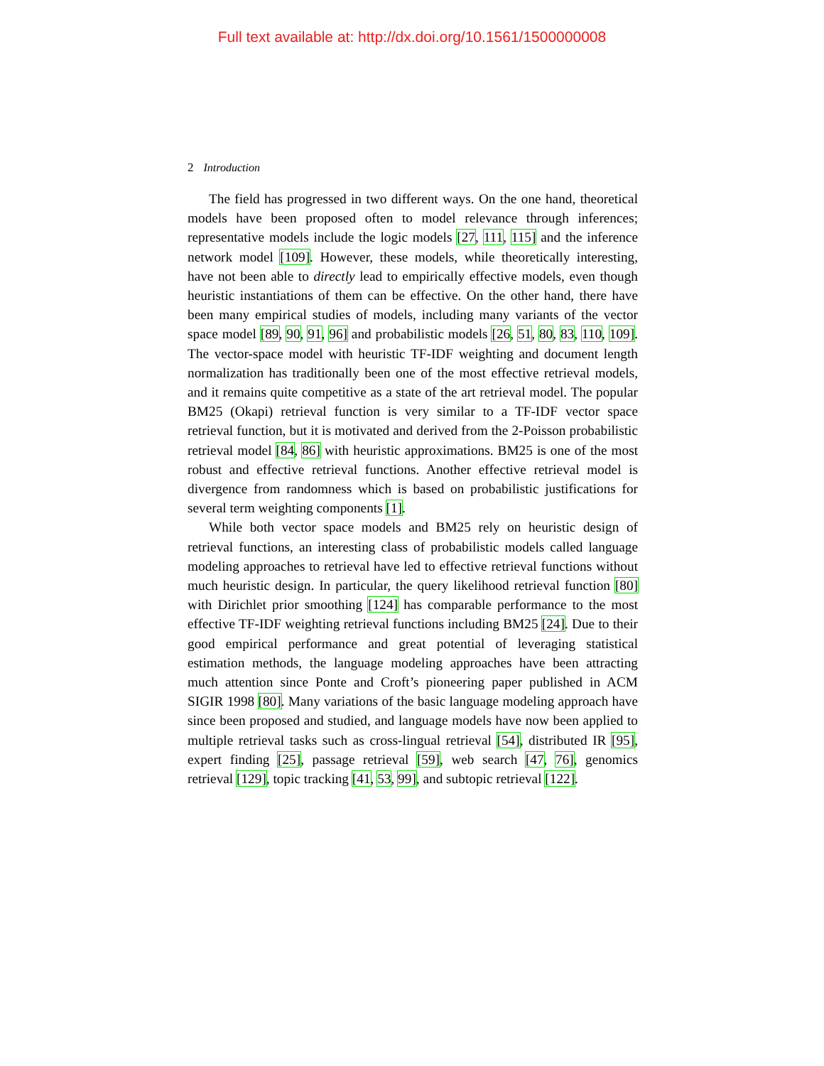Full text available at: http://dx.doi.org/10.1561/1500000008
2 Introduction
The field has progressed in two different ways. On the one hand, theoretical models have been proposed often to model relevance through inferences; representative models include the logic models [27, 111, 115] and the inference network model [109]. However, these models, while theoretically interesting, have not been able to directly lead to empirically effective models, even though heuristic instantiations of them can be effective. On the other hand, there have been many empirical studies of models, including many variants of the vector space model [89, 90, 91, 96] and probabilistic models [26, 51, 80, 83, 110, 109]. The vector-space model with heuristic TF-IDF weighting and document length normalization has traditionally been one of the most effective retrieval models, and it remains quite competitive as a state of the art retrieval model. The popular BM25 (Okapi) retrieval function is very similar to a TF-IDF vector space retrieval function, but it is motivated and derived from the 2-Poisson probabilistic retrieval model [84, 86] with heuristic approximations. BM25 is one of the most robust and effective retrieval functions. Another effective retrieval model is divergence from randomness which is based on probabilistic justifications for several term weighting components [1].
While both vector space models and BM25 rely on heuristic design of retrieval functions, an interesting class of probabilistic models called language modeling approaches to retrieval have led to effective retrieval functions without much heuristic design. In particular, the query likelihood retrieval function [80] with Dirichlet prior smoothing [124] has comparable performance to the most effective TF-IDF weighting retrieval functions including BM25 [24]. Due to their good empirical performance and great potential of leveraging statistical estimation methods, the language modeling approaches have been attracting much attention since Ponte and Croft’s pioneering paper published in ACM SIGIR 1998 [80]. Many variations of the basic language modeling approach have since been proposed and studied, and language models have now been applied to multiple retrieval tasks such as cross-lingual retrieval [54], distributed IR [95], expert finding [25], passage retrieval [59], web search [47, 76], genomics retrieval [129], topic tracking [41, 53, 99], and subtopic retrieval [122].